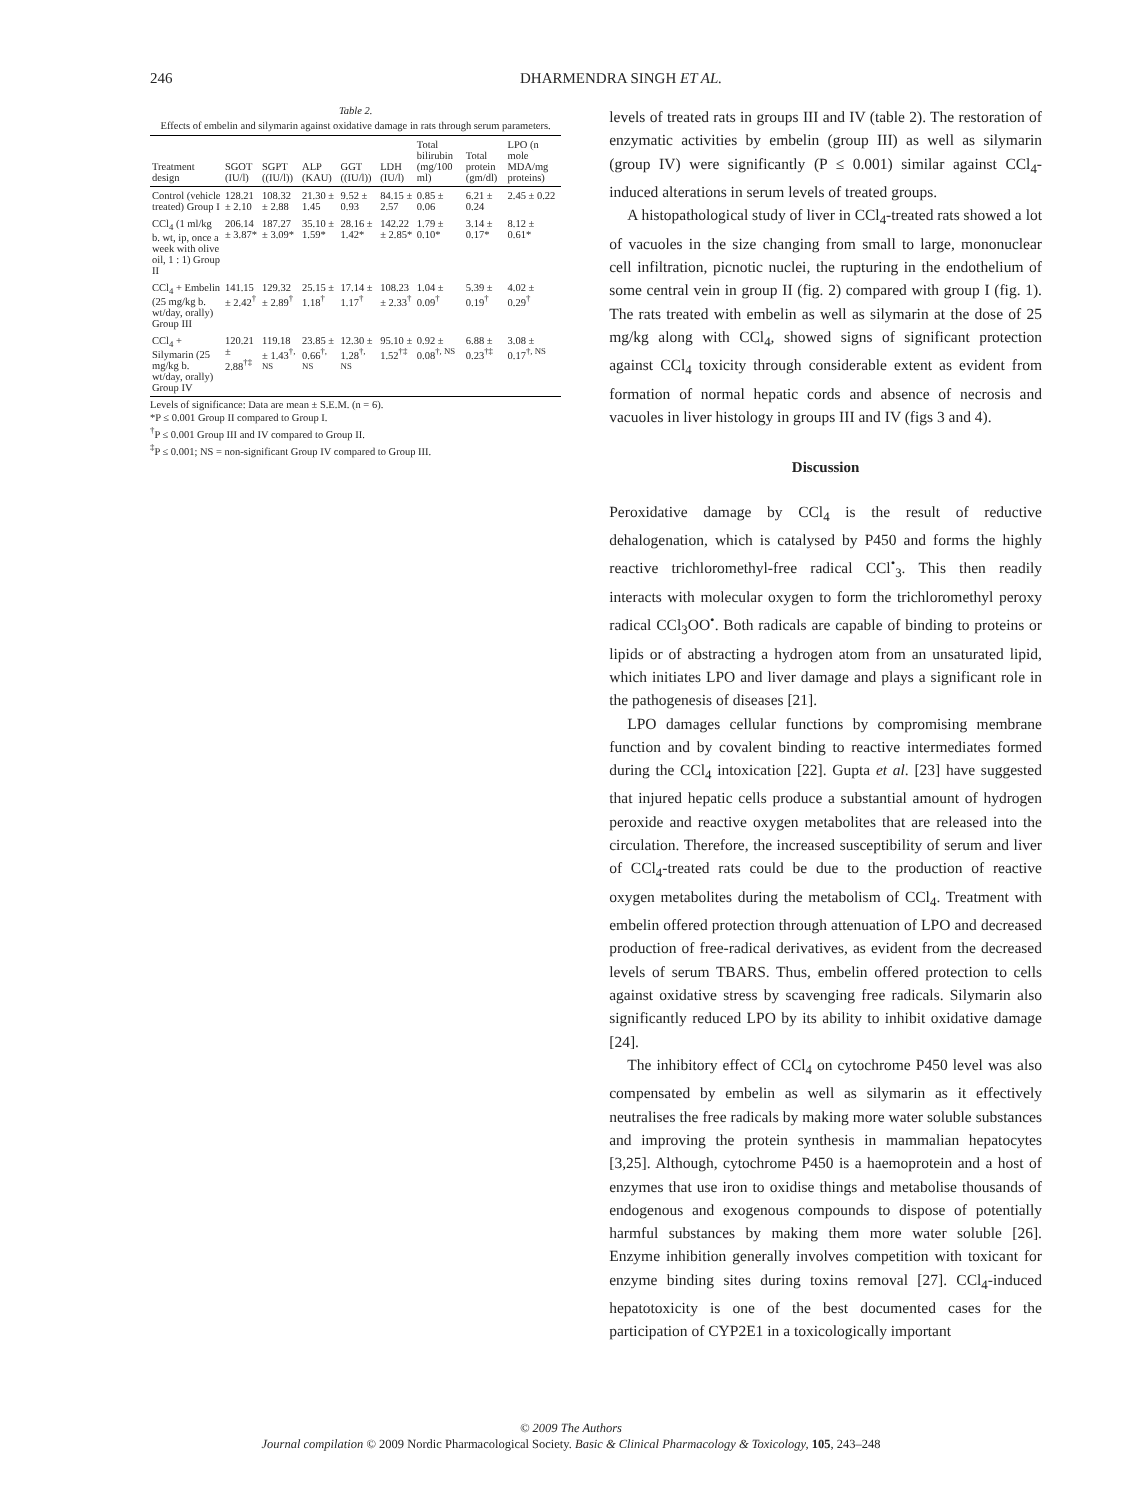246 DHARMENDRA SINGH ET AL.
Table 2.
Effects of embelin and silymarin against oxidative damage in rats through serum parameters.
| Treatment design | SGOT (IU/l) | SGPT ((IU/l)) | ALP (KAU) | GGT ((IU/l)) | LDH (IU/l) | Total bilirubin (mg/100 ml) | Total protein (gm/dl) | LPO (n mole MDA/mg proteins) |
| --- | --- | --- | --- | --- | --- | --- | --- | --- |
| Control (vehicle treated) Group I | 128.21 ± 2.10 | 108.32 ± 2.88 | 21.30 ± 1.45 | 9.52 ± 0.93 | 84.15 ± 2.57 | 0.85 ± 0.06 | 6.21 ± 0.24 | 2.45 ± 0.22 |
| CCl<sub>4</sub> (1 ml/kg b. wt, ip, once a week with olive oil, 1 : 1) Group II | 206.14 ± 3.87* | 187.27 ± 3.09* | 35.10 ± 1.59* | 28.16 ± 1.42* | 142.22 ± 2.85* | 1.79 ± 0.10* | 3.14 ± 0.17* | 8.12 ± 0.61* |
| CCl<sub>4</sub> + Embelin (25 mg/kg b. wt/day, orally) Group III | 141.15 ± 2.42<sup>†</sup> | 129.32 ± 2.89<sup>†</sup> | 25.15 ± 1.18<sup>†</sup> | 17.14 ± 1.17<sup>†</sup> | 108.23 ± 2.33<sup>†</sup> | 1.04 ± 0.09<sup>†</sup> | 5.39 ± 0.19<sup>†</sup> | 4.02 ± 0.29<sup>†</sup> |
| CCl<sub>4</sub> + Silymarin (25 mg/kg b. wt/day, orally) Group IV | 120.21 ± 2.88<sup>†‡</sup> | 119.18 ± 1.43<sup>†, NS</sup> | 23.85 ± 0.66<sup>†, NS</sup> | 12.30 ± 1.28<sup>†, NS</sup> | 95.10 ± 1.52<sup>†‡</sup> | 0.92 ± 0.08<sup>†, NS</sup> | 6.88 ± 0.23<sup>†‡</sup> | 3.08 ± 0.17<sup>†, NS</sup> |
Levels of significance: Data are mean ± S.E.M. (n = 6).
*P ≤ 0.001 Group II compared to Group I.
<sup>†</sup> P ≤ 0.001 Group III and IV compared to Group II.
<sup>‡</sup> P ≤ 0.001; NS = non-significant Group IV compared to Group III.
levels of treated rats in groups III and IV (table 2). The restoration of enzymatic activities by embelin (group III) as well as silymarin (group IV) were significantly (P ≤ 0.001) similar against CCl<sub>4</sub>-induced alterations in serum levels of treated groups.
A histopathological study of liver in CCl<sub>4</sub>-treated rats showed a lot of vacuoles in the size changing from small to large, mononuclear cell infiltration, picnotic nuclei, the rupturing in the endothelium of some central vein in group II (fig. 2) compared with group I (fig. 1). The rats treated with embelin as well as silymarin at the dose of 25 mg/kg along with CCl<sub>4</sub>, showed signs of significant protection against CCl<sub>4</sub> toxicity through considerable extent as evident from formation of normal hepatic cords and absence of necrosis and vacuoles in liver histology in groups III and IV (figs 3 and 4).
Discussion
Peroxidative damage by CCl<sub>4</sub> is the result of reductive dehalogenation, which is catalysed by P450 and forms the highly reactive trichloromethyl-free radical CCl<sup>•</sup><sub>3</sub>. This then readily interacts with molecular oxygen to form the trichloromethyl peroxy radical CCl<sub>3</sub>OO<sup>•</sup>. Both radicals are capable of binding to proteins or lipids or of abstracting a hydrogen atom from an unsaturated lipid, which initiates LPO and liver damage and plays a significant role in the pathogenesis of diseases [21].
LPO damages cellular functions by compromising membrane function and by covalent binding to reactive intermediates formed during the CCl<sub>4</sub> intoxication [22]. Gupta et al. [23] have suggested that injured hepatic cells produce a substantial amount of hydrogen peroxide and reactive oxygen metabolites that are released into the circulation. Therefore, the increased susceptibility of serum and liver of CCl<sub>4</sub>-treated rats could be due to the production of reactive oxygen metabolites during the metabolism of CCl<sub>4</sub>. Treatment with embelin offered protection through attenuation of LPO and decreased production of free-radical derivatives, as evident from the decreased levels of serum TBARS. Thus, embelin offered protection to cells against oxidative stress by scavenging free radicals. Silymarin also significantly reduced LPO by its ability to inhibit oxidative damage [24].
The inhibitory effect of CCl<sub>4</sub> on cytochrome P450 level was also compensated by embelin as well as silymarin as it effectively neutralises the free radicals by making more water soluble substances and improving the protein synthesis in mammalian hepatocytes [3,25]. Although, cytochrome P450 is a haemoprotein and a host of enzymes that use iron to oxidise things and metabolise thousands of endogenous and exogenous compounds to dispose of potentially harmful substances by making them more water soluble [26]. Enzyme inhibition generally involves competition with toxicant for enzyme binding sites during toxins removal [27]. CCl<sub>4</sub>-induced hepatotoxicity is one of the best documented cases for the participation of CYP2E1 in a toxicologically important
© 2009 The Authors
Journal compilation © 2009 Nordic Pharmacological Society. Basic & Clinical Pharmacology & Toxicology, 105, 243–248